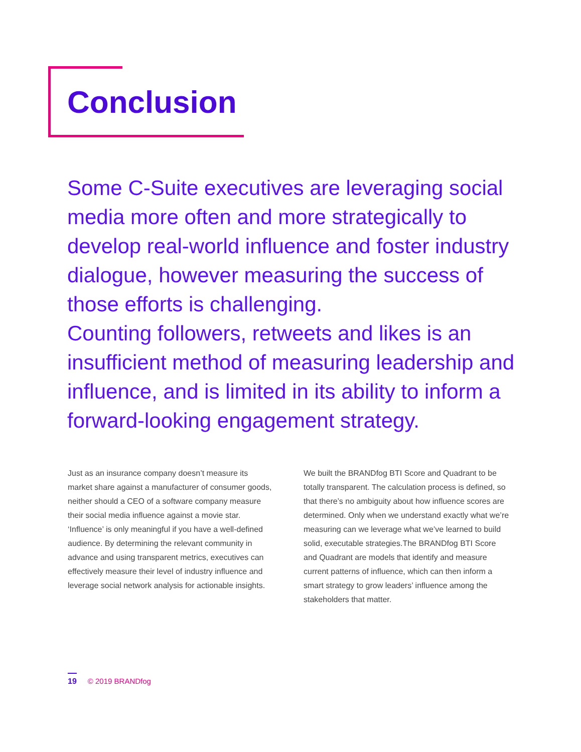Conclusion
Some C-Suite executives are leveraging social media more often and more strategically to develop real-world influence and foster industry dialogue, however measuring the success of those efforts is challenging.
Counting followers, retweets and likes is an insufficient method of measuring leadership and influence, and is limited in its ability to inform a forward-looking engagement strategy.
Just as an insurance company doesn’t measure its market share against a manufacturer of consumer goods, neither should a CEO of a software company measure their social media influence against a movie star. ‘Influence’ is only meaningful if you have a well-defined audience. By determining the relevant community in advance and using transparent metrics, executives can effectively measure their level of industry influence and leverage social network analysis for actionable insights.
We built the BRANDfog BTI Score and Quadrant to be totally transparent. The calculation process is defined, so that there’s no ambiguity about how influence scores are determined. Only when we understand exactly what we’re measuring can we leverage what we’ve learned to build solid, executable strategies.The BRANDfog BTI Score and Quadrant are models that identify and measure current patterns of influence, which can then inform a smart strategy to grow leaders’ influence among the stakeholders that matter.
19 © 2019 BRANDfog